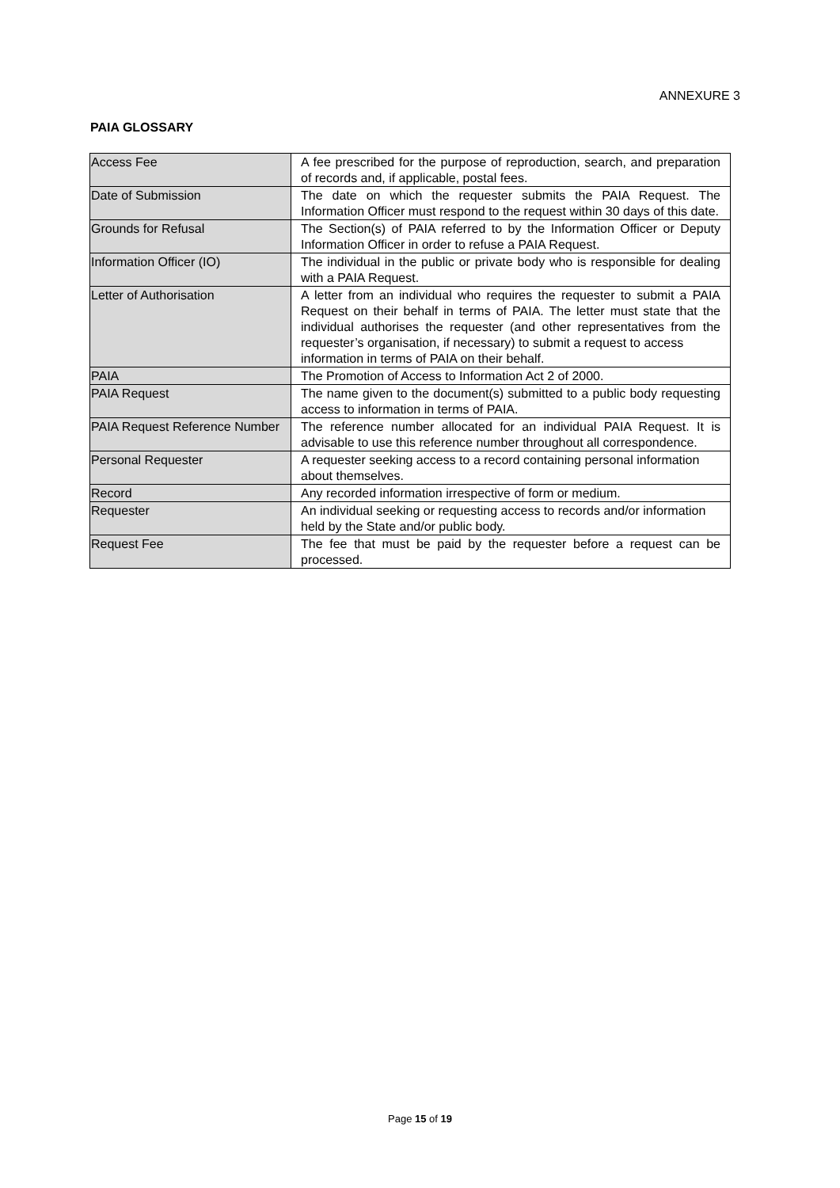ANNEXURE 3
PAIA GLOSSARY
| Access Fee | A fee prescribed for the purpose of reproduction, search, and preparation of records and, if applicable, postal fees. |
| Date of Submission | The date on which the requester submits the PAIA Request. The Information Officer must respond to the request within 30 days of this date. |
| Grounds for Refusal | The Section(s) of PAIA referred to by the Information Officer or Deputy Information Officer in order to refuse a PAIA Request. |
| Information Officer (IO) | The individual in the public or private body who is responsible for dealing with a PAIA Request. |
| Letter of Authorisation | A letter from an individual who requires the requester to submit a PAIA Request on their behalf in terms of PAIA. The letter must state that the individual authorises the requester (and other representatives from the requester’s organisation, if necessary) to submit a request to access information in terms of PAIA on their behalf. |
| PAIA | The Promotion of Access to Information Act 2 of 2000. |
| PAIA Request | The name given to the document(s) submitted to a public body requesting access to information in terms of PAIA. |
| PAIA Request Reference Number | The reference number allocated for an individual PAIA Request. It is advisable to use this reference number throughout all correspondence. |
| Personal Requester | A requester seeking access to a record containing personal information about themselves. |
| Record | Any recorded information irrespective of form or medium. |
| Requester | An individual seeking or requesting access to records and/or information held by the State and/or public body. |
| Request Fee | The fee that must be paid by the requester before a request can be processed. |
Page 15 of 19